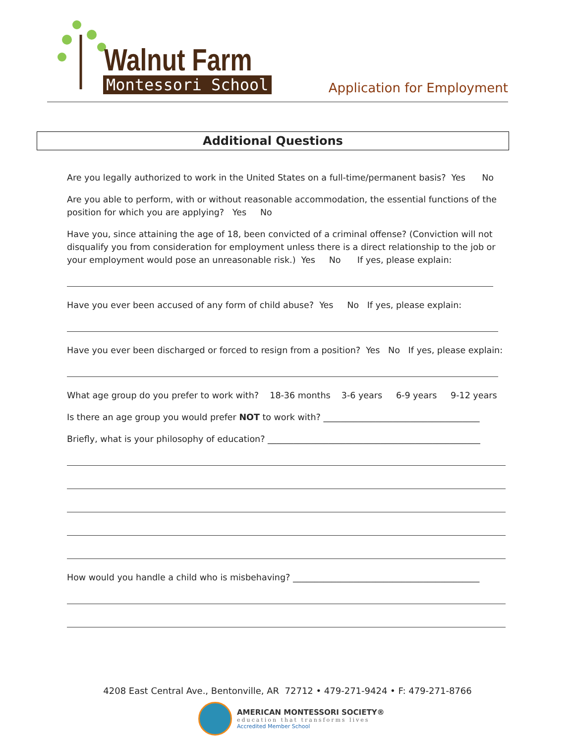Walnut Farm
Montessori School Application for Employment
Additional Questions
Are you legally authorized to work in the United States on a full-time/permanent basis? Yes No
Are you able to perform, with or without reasonable accommodation, the essential functions of the position for which you are applying? Yes No
Have you, since attaining the age of 18, been convicted of a criminal offense? (Conviction will not disqualify you from consideration for employment unless there is a direct relationship to the job or your employment would pose an unreasonable risk.) Yes No If yes, please explain:
Have you ever been accused of any form of child abuse? Yes No If yes, please explain:
Have you ever been discharged or forced to resign from a position? Yes No If yes, please explain:
What age group do you prefer to work with? 18-36 months 3-6 years 6-9 years 9-12 years
Is there an age group you would prefer NOT to work with? ____________________________________
Briefly, what is your philosophy of education? _________________________________________________
How would you handle a child who is misbehaving? ___________________________________________
4208 East Central Ave., Bentonville, AR 72712 • 479-271-9424 • F: 479-271-8766
AMERICAN MONTESSORI SOCIETY®
education that transforms lives
Accredited Member School